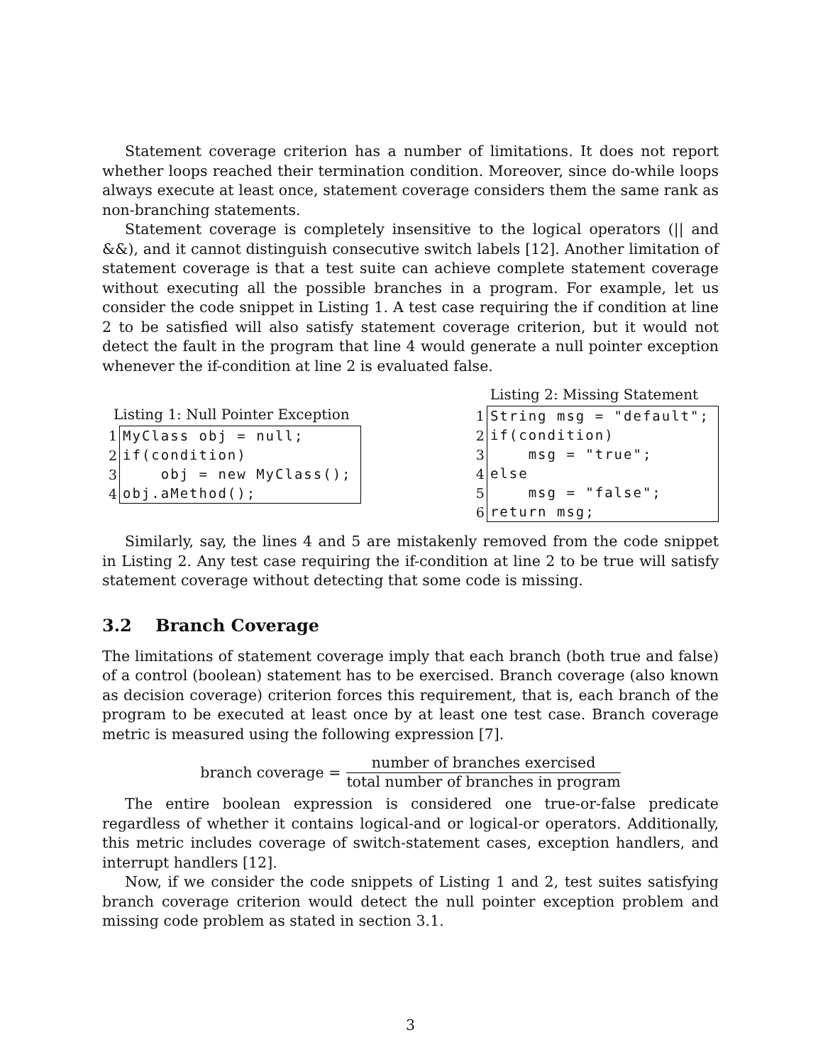Statement coverage criterion has a number of limitations. It does not report whether loops reached their termination condition. Moreover, since do-while loops always execute at least once, statement coverage considers them the same rank as non-branching statements.
Statement coverage is completely insensitive to the logical operators (|| and &&), and it cannot distinguish consecutive switch labels [12]. Another limitation of statement coverage is that a test suite can achieve complete statement coverage without executing all the possible branches in a program. For example, let us consider the code snippet in Listing 1. A test case requiring the if condition at line 2 to be satisfied will also satisfy statement coverage criterion, but it would not detect the fault in the program that line 4 would generate a null pointer exception whenever the if-condition at line 2 is evaluated false.
Listing 1: Null Pointer Exception
| 1 | MyClass obj = null; |
| 2 | if(condition) |
| 3 | obj = new MyClass(); |
| 4 | obj.aMethod(); |
Listing 2: Missing Statement
| 1 | String msg = "default"; |
| 2 | if(condition) |
| 3 | msg = "true"; |
| 4 | else |
| 5 | msg = "false"; |
| 6 | return msg; |
Similarly, say, the lines 4 and 5 are mistakenly removed from the code snippet in Listing 2. Any test case requiring the if-condition at line 2 to be true will satisfy statement coverage without detecting that some code is missing.
3.2 Branch Coverage
The limitations of statement coverage imply that each branch (both true and false) of a control (boolean) statement has to be exercised. Branch coverage (also known as decision coverage) criterion forces this requirement, that is, each branch of the program to be executed at least once by at least one test case. Branch coverage metric is measured using the following expression [7].
branch coverage = number of branches exercised total number of branches in program
The entire boolean expression is considered one true-or-false predicate regardless of whether it contains logical-and or logical-or operators. Additionally, this metric includes coverage of switch-statement cases, exception handlers, and interrupt handlers [12].
Now, if we consider the code snippets of Listing 1 and 2, test suites satisfying branch coverage criterion would detect the null pointer exception problem and missing code problem as stated in section 3.1.
3